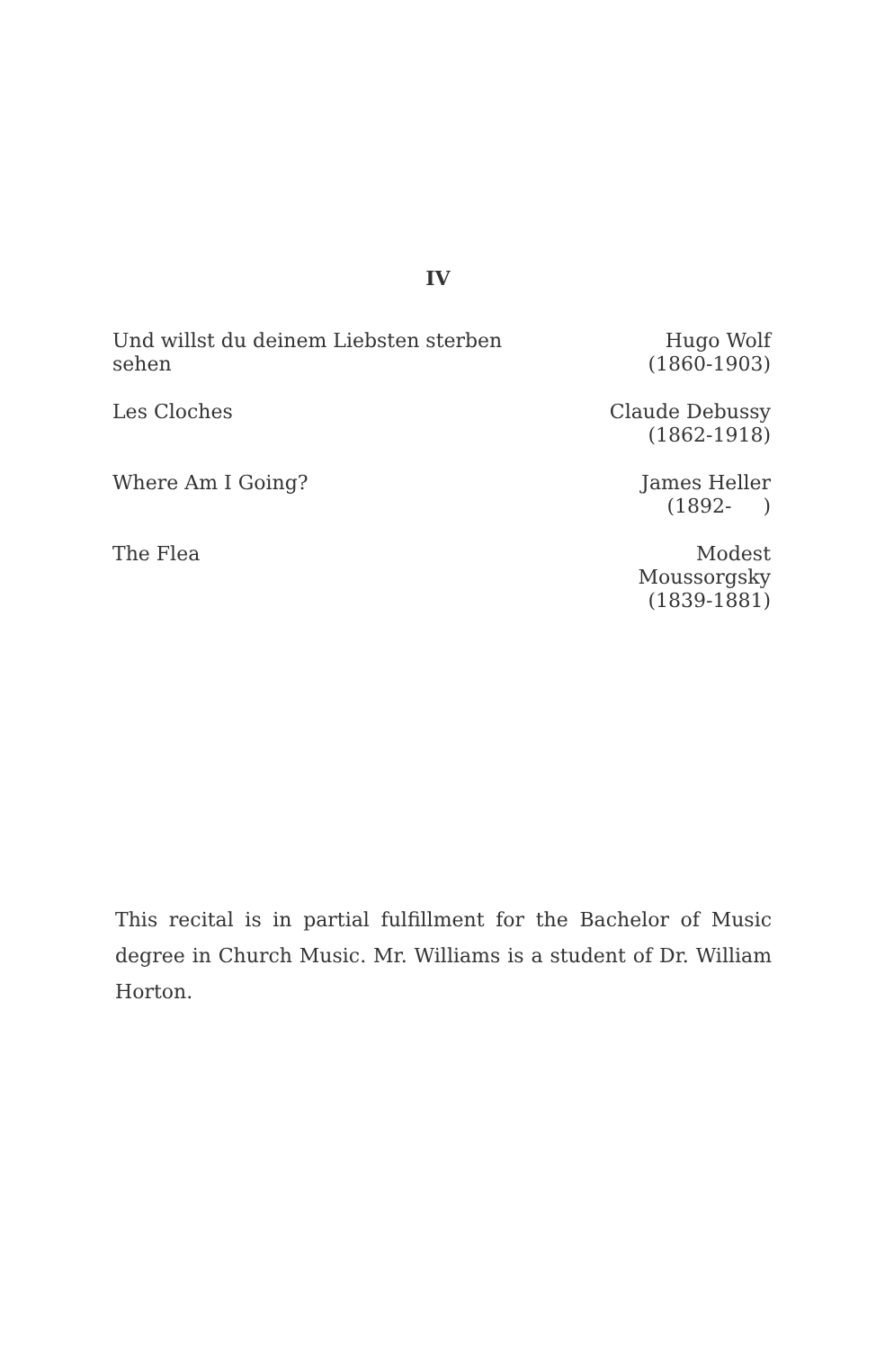IV
| Und willst du deinem Liebsten sterben sehen | Hugo Wolf (1860-1903) |
| Les Cloches | Claude Debussy (1862-1918) |
| Where Am I Going? | James Heller (1892- ) |
| The Flea | Modest Moussorgsky (1839-1881) |
This recital is in partial fulfillment for the Bachelor of Music degree in Church Music. Mr. Williams is a student of Dr. William Horton.